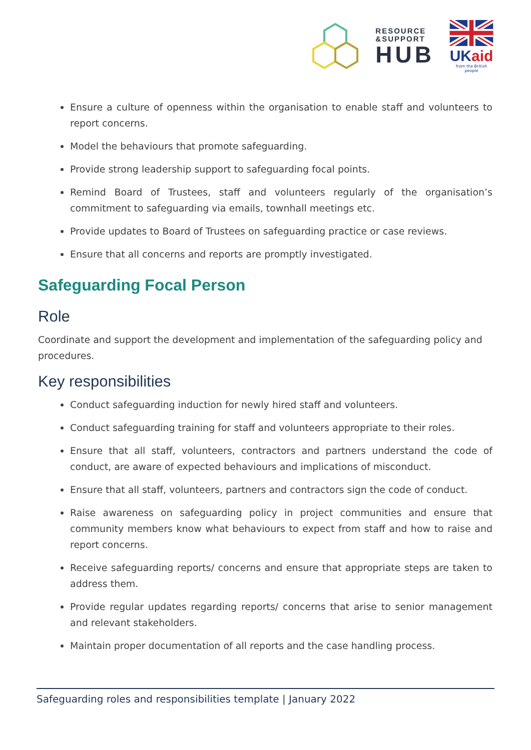RESOURCE
&SUPPORT
HUB
UK aid
from the British people
Ensure a culture of openness within the organisation to enable staff and volunteers to report concerns.
Model the behaviours that promote safeguarding.
Provide strong leadership support to safeguarding focal points.
Remind Board of Trustees, staff and volunteers regularly of the organisation’s commitment to safeguarding via emails, townhall meetings etc.
Provide updates to Board of Trustees on safeguarding practice or case reviews.
Ensure that all concerns and reports are promptly investigated.
Safeguarding Focal Person
Role
Coordinate and support the development and implementation of the safeguarding policy and procedures.
Key responsibilities
Conduct safeguarding induction for newly hired staff and volunteers.
Conduct safeguarding training for staff and volunteers appropriate to their roles.
Ensure that all staff, volunteers, contractors and partners understand the code of conduct, are aware of expected behaviours and implications of misconduct.
Ensure that all staff, volunteers, partners and contractors sign the code of conduct.
Raise awareness on safeguarding policy in project communities and ensure that community members know what behaviours to expect from staff and how to raise and report concerns.
Receive safeguarding reports/ concerns and ensure that appropriate steps are taken to address them.
Provide regular updates regarding reports/ concerns that arise to senior management and relevant stakeholders.
Maintain proper documentation of all reports and the case handling process.
Safeguarding roles and responsibilities template | January 2022